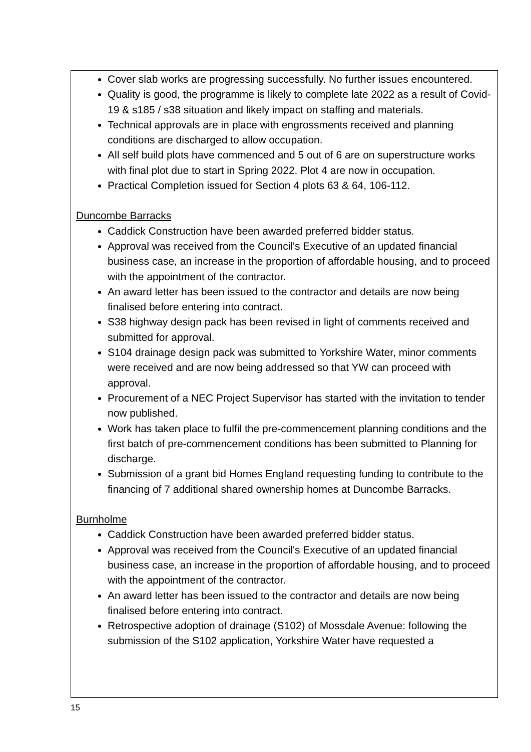Cover slab works are progressing successfully. No further issues encountered.
Quality is good, the programme is likely to complete late 2022 as a result of Covid-19 & s185 / s38 situation and likely impact on staffing and materials.
Technical approvals are in place with engrossments received and planning conditions are discharged to allow occupation.
All self build plots have commenced and 5 out of 6 are on superstructure works with final plot due to start in Spring 2022. Plot 4 are now in occupation.
Practical Completion issued for Section 4 plots 63 & 64, 106-112.
Duncombe Barracks
Caddick Construction have been awarded preferred bidder status.
Approval was received from the Council's Executive of an updated financial business case, an increase in the proportion of affordable housing, and to proceed with the appointment of the contractor.
An award letter has been issued to the contractor and details are now being finalised before entering into contract.
S38 highway design pack has been revised in light of comments received and submitted for approval.
S104 drainage design pack was submitted to Yorkshire Water, minor comments were received and are now being addressed so that YW can proceed with approval.
Procurement of a NEC Project Supervisor has started with the invitation to tender now published.
Work has taken place to fulfil the pre-commencement planning conditions and the first batch of pre-commencement conditions has been submitted to Planning for discharge.
Submission of a grant bid Homes England requesting funding to contribute to the financing of 7 additional shared ownership homes at Duncombe Barracks.
Burnholme
Caddick Construction have been awarded preferred bidder status.
Approval was received from the Council's Executive of an updated financial business case, an increase in the proportion of affordable housing, and to proceed with the appointment of the contractor.
An award letter has been issued to the contractor and details are now being finalised before entering into contract.
Retrospective adoption of drainage (S102) of Mossdale Avenue: following the submission of the S102 application, Yorkshire Water have requested a
15